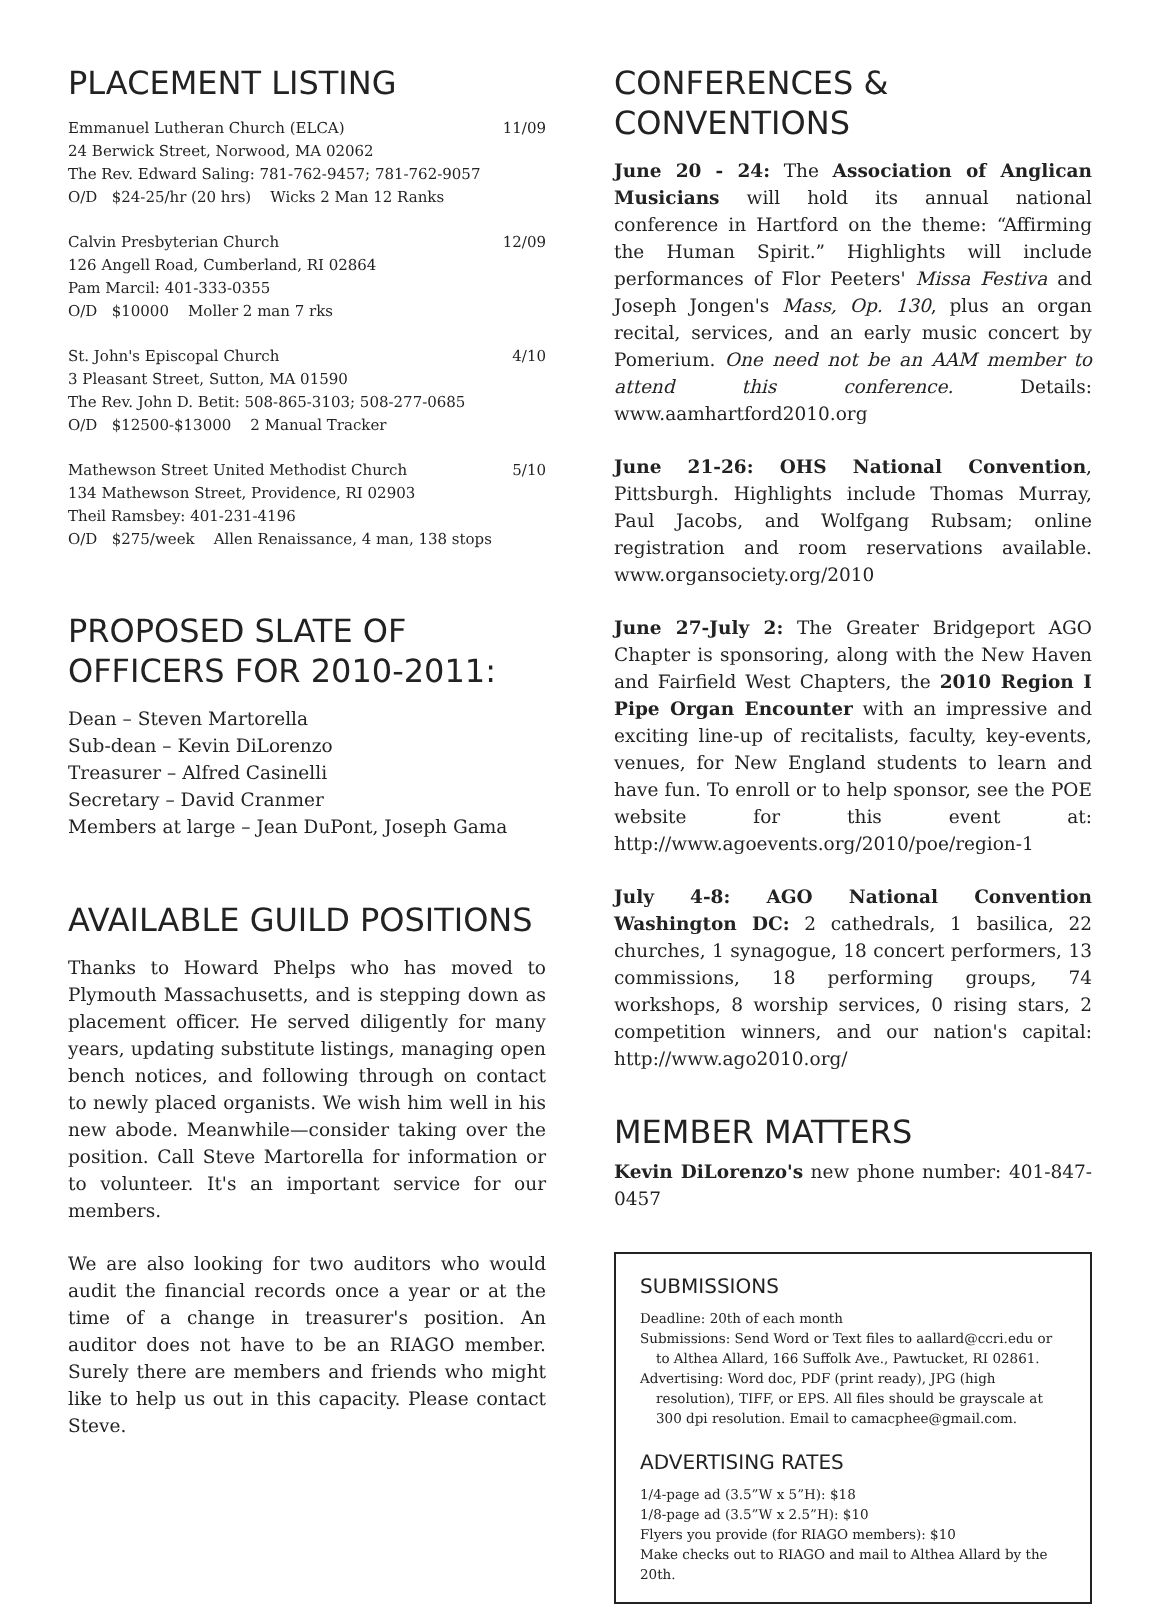PLACEMENT LISTING
Emmanuel Lutheran Church (ELCA) 11/09
24 Berwick Street, Norwood, MA 02062
The Rev. Edward Saling: 781-762-9457; 781-762-9057
O/D $24-25/hr (20 hrs) Wicks 2 Man 12 Ranks
Calvin Presbyterian Church 12/09
126 Angell Road, Cumberland, RI 02864
Pam Marcil: 401-333-0355
O/D $10000 Moller 2 man 7 rks
St. John's Episcopal Church 4/10
3 Pleasant Street, Sutton, MA 01590
The Rev. John D. Betit: 508-865-3103; 508-277-0685
O/D $12500-$13000 2 Manual Tracker
Mathewson Street United Methodist Church 5/10
134 Mathewson Street, Providence, RI 02903
Theil Ramsbey: 401-231-4196
O/D $275/week Allen Renaissance, 4 man, 138 stops
PROPOSED SLATE OF OFFICERS FOR 2010-2011:
Dean – Steven Martorella
Sub-dean – Kevin DiLorenzo
Treasurer – Alfred Casinelli
Secretary – David Cranmer
Members at large – Jean DuPont, Joseph Gama
AVAILABLE GUILD POSITIONS
Thanks to Howard Phelps who has moved to Plymouth Massachusetts, and is stepping down as placement officer. He served diligently for many years, updating substitute listings, managing open bench notices, and following through on contact to newly placed organists. We wish him well in his new abode. Meanwhile—consider taking over the position. Call Steve Martorella for information or to volunteer. It's an important service for our members.
We are also looking for two auditors who would audit the financial records once a year or at the time of a change in treasurer's position. An auditor does not have to be an RIAGO member. Surely there are members and friends who might like to help us out in this capacity. Please contact Steve.
CONFERENCES & CONVENTIONS
June 20 - 24: The Association of Anglican Musicians will hold its annual national conference in Hartford on the theme: “Affirming the Human Spirit.” Highlights will include performances of Flor Peeters' Missa Festiva and Joseph Jongen's Mass, Op. 130, plus an organ recital, services, and an early music concert by Pomerium. One need not be an AAM member to attend this conference. Details: www.aamhartford2010.org
June 21-26: OHS National Convention, Pittsburgh. Highlights include Thomas Murray, Paul Jacobs, and Wolfgang Rubsam; online registration and room reservations available. www.organsociety.org/2010
June 27-July 2: The Greater Bridgeport AGO Chapter is sponsoring, along with the New Haven and Fairfield West Chapters, the 2010 Region I Pipe Organ Encounter with an impressive and exciting line-up of recitalists, faculty, key-events, venues, for New England students to learn and have fun. To enroll or to help sponsor, see the POE website for this event at: http://www.agoevents.org/2010/poe/region-1
July 4-8: AGO National Convention Washington DC: 2 cathedrals, 1 basilica, 22 churches, 1 synagogue, 18 concert performers, 13 commissions, 18 performing groups, 74 workshops, 8 worship services, 0 rising stars, 2 competition winners, and our nation's capital: http://www.ago2010.org/
MEMBER MATTERS
Kevin DiLorenzo's new phone number: 401-847-0457
SUBMISSIONS
Deadline: 20th of each month
Submissions: Send Word or Text files to aallard@ccri.edu or to Althea Allard, 166 Suffolk Ave., Pawtucket, RI 02861.
Advertising: Word doc, PDF (print ready), JPG (high resolution), TIFF, or EPS. All files should be grayscale at 300 dpi resolution. Email to camacphee@gmail.com.
ADVERTISING RATES
1/4-page ad (3.5”W x 5”H): $18
1/8-page ad (3.5”W x 2.5”H): $10
Flyers you provide (for RIAGO members): $10
Make checks out to RIAGO and mail to Althea Allard by the 20th.